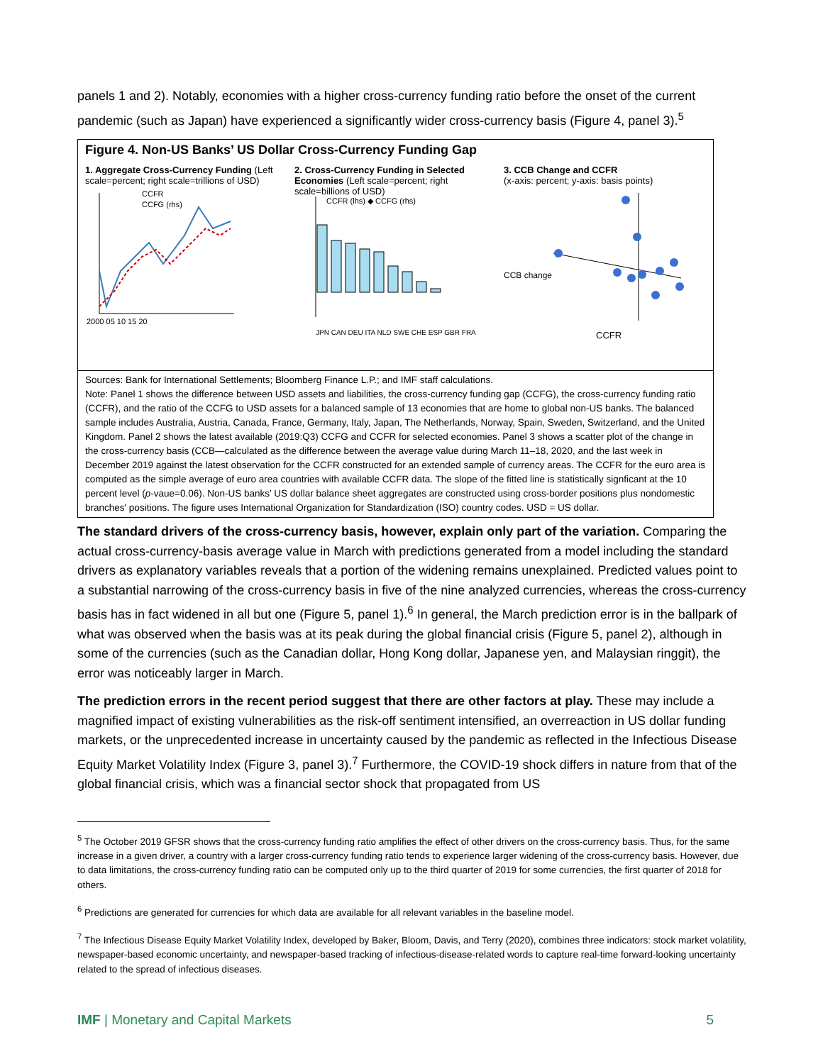panels 1 and 2). Notably, economies with a higher cross-currency funding ratio before the onset of the current pandemic (such as Japan) have experienced a significantly wider cross-currency basis (Figure 4, panel 3).<sup>5</sup>
Figure 4. Non-US Banks’ US Dollar Cross-Currency Funding Gap
1. Aggregate Cross-Currency Funding (Left scale=percent; right scale=trillions of USD)
CCFR
CCFG (rhs)
2000 05 10 15 20
2. Cross-Currency Funding in Selected Economies (Left scale=percent; right scale=billions of USD)
CCFR (lhs) ◆ CCFG (rhs)
JPN CAN DEU ITA NLD SWE CHE ESP GBR FRA
3. CCB Change and CCFR
(x-axis: percent; y-axis: basis points)
CCFR
CCB change
Sources: Bank for International Settlements; Bloomberg Finance L.P.; and IMF staff calculations.
Note: Panel 1 shows the difference between USD assets and liabilities, the cross-currency funding gap (CCFG), the cross-currency funding ratio (CCFR), and the ratio of the CCFG to USD assets for a balanced sample of 13 economies that are home to global non-US banks. The balanced sample includes Australia, Austria, Canada, France, Germany, Italy, Japan, The Netherlands, Norway, Spain, Sweden, Switzerland, and the United Kingdom. Panel 2 shows the latest available (2019:Q3) CCFG and CCFR for selected economies. Panel 3 shows a scatter plot of the change in the cross-currency basis (CCB—calculated as the difference between the average value during March 11–18, 2020, and the last week in December 2019 against the latest observation for the CCFR constructed for an extended sample of currency areas. The CCFR for the euro area is computed as the simple average of euro area countries with available CCFR data. The slope of the fitted line is statistically signficant at the 10 percent level (p-vaue=0.06). Non-US banks’ US dollar balance sheet aggregates are constructed using cross-border positions plus nondomestic branches' positions. The figure uses International Organization for Standardization (ISO) country codes. USD = US dollar.
The standard drivers of the cross-currency basis, however, explain only part of the variation. Comparing the actual cross-currency-basis average value in March with predictions generated from a model including the standard drivers as explanatory variables reveals that a portion of the widening remains unexplained. Predicted values point to a substantial narrowing of the cross-currency basis in five of the nine analyzed currencies, whereas the cross-currency basis has in fact widened in all but one (Figure 5, panel 1).<sup>6</sup> In general, the March prediction error is in the ballpark of what was observed when the basis was at its peak during the global financial crisis (Figure 5, panel 2), although in some of the currencies (such as the Canadian dollar, Hong Kong dollar, Japanese yen, and Malaysian ringgit), the error was noticeably larger in March.
The prediction errors in the recent period suggest that there are other factors at play. These may include a magnified impact of existing vulnerabilities as the risk-off sentiment intensified, an overreaction in US dollar funding markets, or the unprecedented increase in uncertainty caused by the pandemic as reflected in the Infectious Disease Equity Market Volatility Index (Figure 3, panel 3).<sup>7</sup> Furthermore, the COVID-19 shock differs in nature from that of the global financial crisis, which was a financial sector shock that propagated from US
<sup>5</sup> The October 2019 GFSR shows that the cross-currency funding ratio amplifies the effect of other drivers on the cross-currency basis. Thus, for the same increase in a given driver, a country with a larger cross-currency funding ratio tends to experience larger widening of the cross-currency basis. However, due to data limitations, the cross-currency funding ratio can be computed only up to the third quarter of 2019 for some currencies, the first quarter of 2018 for others.
<sup>6</sup> Predictions are generated for currencies for which data are available for all relevant variables in the baseline model.
<sup>7</sup> The Infectious Disease Equity Market Volatility Index, developed by Baker, Bloom, Davis, and Terry (2020), combines three indicators: stock market volatility, newspaper-based economic uncertainty, and newspaper-based tracking of infectious-disease-related words to capture real-time forward-looking uncertainty related to the spread of infectious diseases.
IMF | Monetary and Capital Markets 5